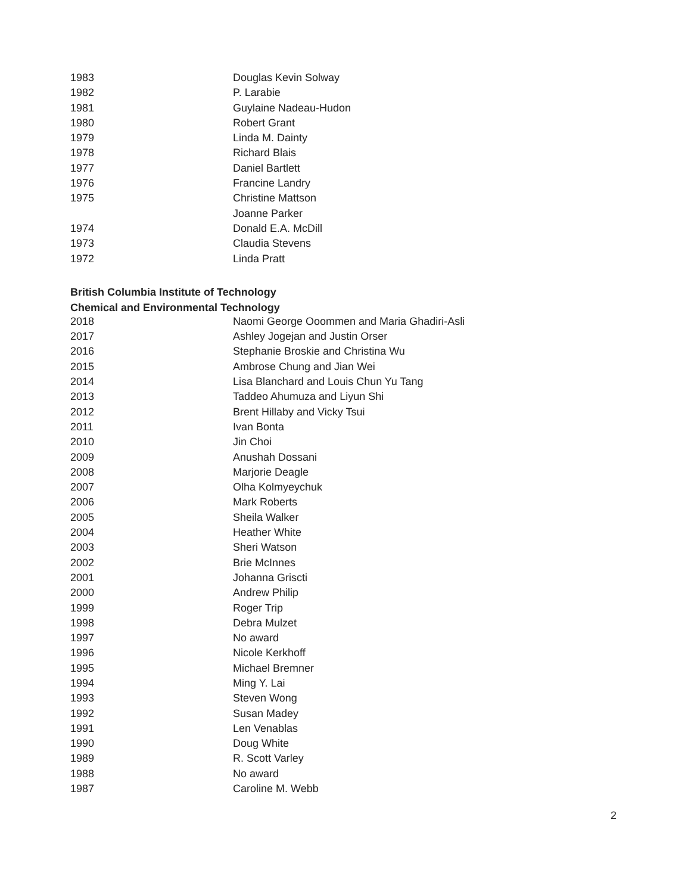| 1983 | Douglas Kevin Solway |
| 1982 | P. Larabie |
| 1981 | Guylaine Nadeau-Hudon |
| 1980 | Robert Grant |
| 1979 | Linda M. Dainty |
| 1978 | Richard Blais |
| 1977 | Daniel Bartlett |
| 1976 | Francine Landry |
| 1975 | Christine Mattson |
| | Joanne Parker |
| 1974 | Donald E.A. McDill |
| 1973 | Claudia Stevens |
| 1972 | Linda Pratt |
British Columbia Institute of Technology
Chemical and Environmental Technology
| 2018 | Naomi George Ooommen and Maria Ghadiri-Asli |
| 2017 | Ashley Jogejan and Justin Orser |
| 2016 | Stephanie Broskie and Christina Wu |
| 2015 | Ambrose Chung and Jian Wei |
| 2014 | Lisa Blanchard and Louis Chun Yu Tang |
| 2013 | Taddeo Ahumuza and Liyun Shi |
| 2012 | Brent Hillaby and Vicky Tsui |
| 2011 | Ivan Bonta |
| 2010 | Jin Choi |
| 2009 | Anushah Dossani |
| 2008 | Marjorie Deagle |
| 2007 | Olha Kolmyeychuk |
| 2006 | Mark Roberts |
| 2005 | Sheila Walker |
| 2004 | Heather White |
| 2003 | Sheri Watson |
| 2002 | Brie McInnes |
| 2001 | Johanna Griscti |
| 2000 | Andrew Philip |
| 1999 | Roger Trip |
| 1998 | Debra Mulzet |
| 1997 | No award |
| 1996 | Nicole Kerkhoff |
| 1995 | Michael Bremner |
| 1994 | Ming Y. Lai |
| 1993 | Steven Wong |
| 1992 | Susan Madey |
| 1991 | Len Venablas |
| 1990 | Doug White |
| 1989 | R. Scott Varley |
| 1988 | No award |
| 1987 | Caroline M. Webb |
2